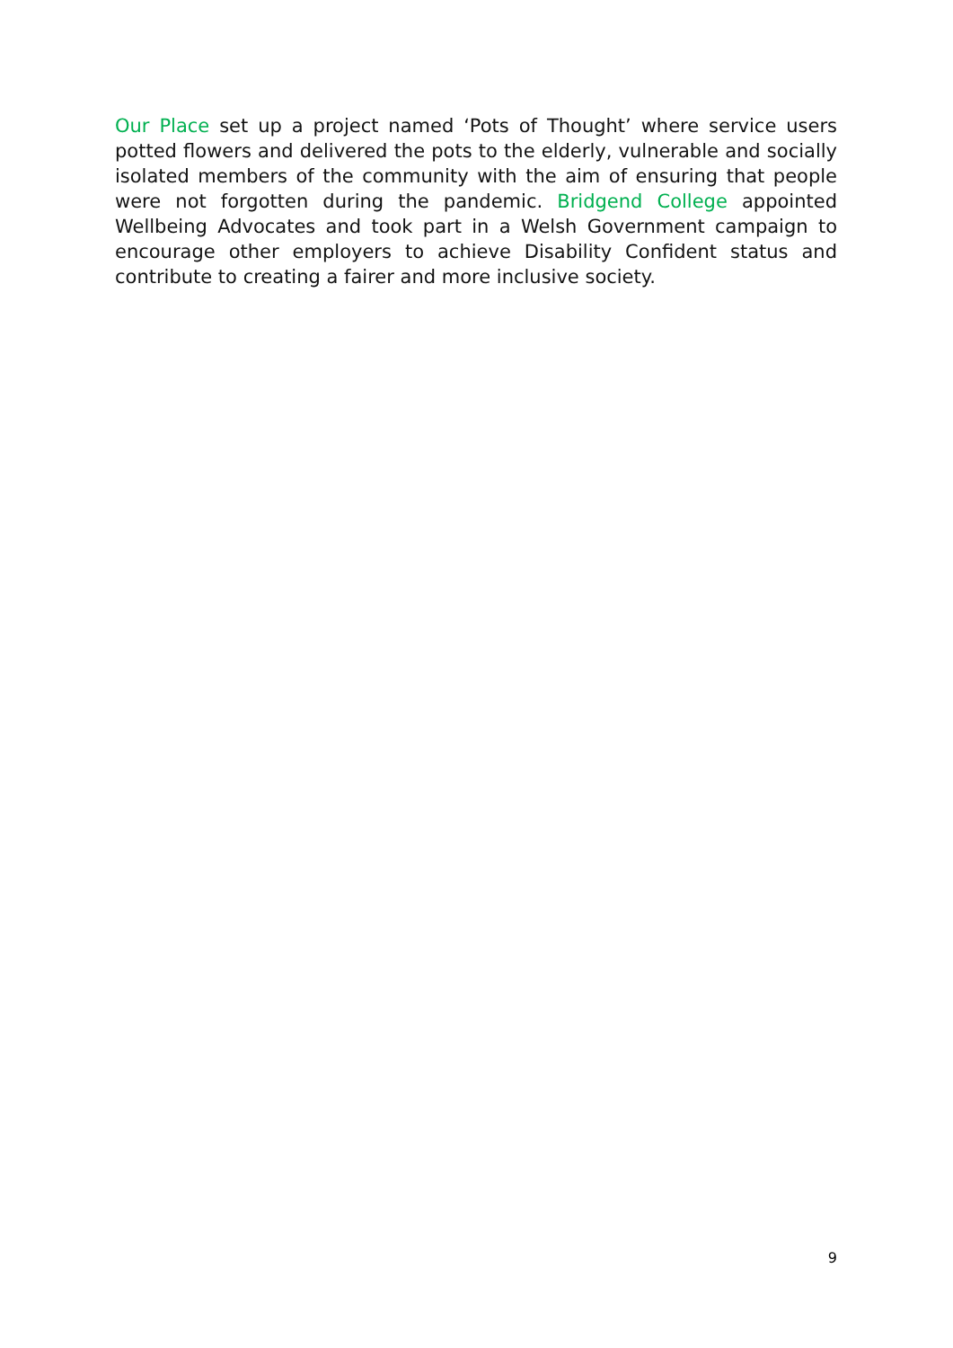Our Place set up a project named ‘Pots of Thought’ where service users potted flowers and delivered the pots to the elderly, vulnerable and socially isolated members of the community with the aim of ensuring that people were not forgotten during the pandemic. Bridgend College appointed Wellbeing Advocates and took part in a Welsh Government campaign to encourage other employers to achieve Disability Confident status and contribute to creating a fairer and more inclusive society.
9